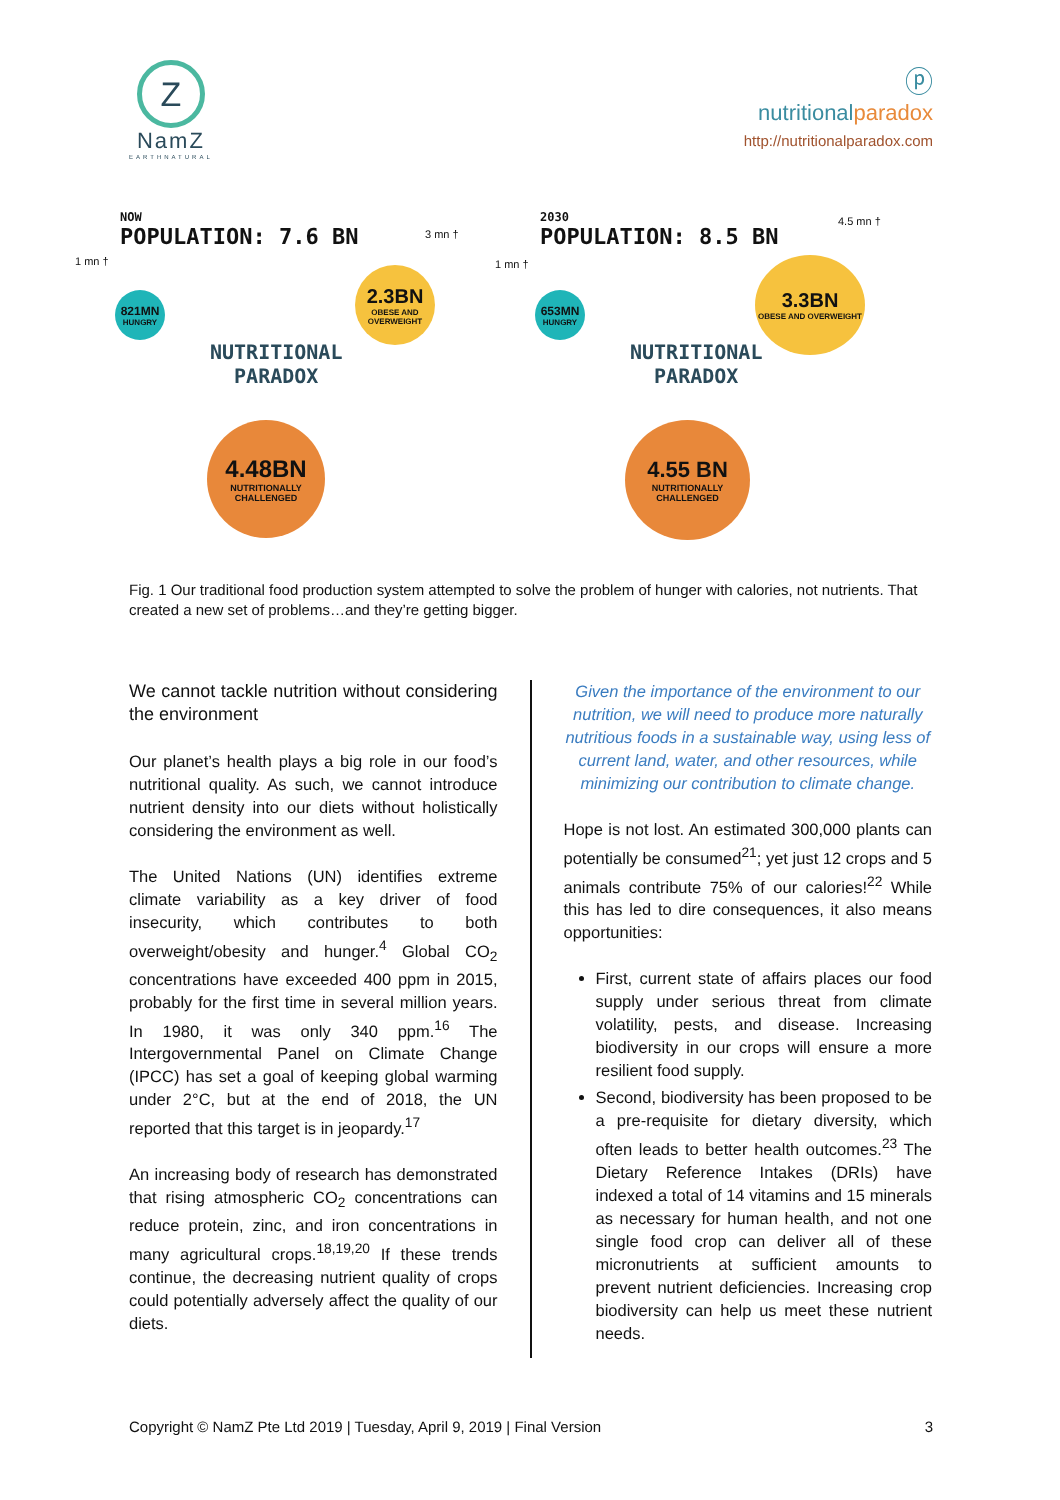Z
NamZ
EARTHNATURAL
ⓟ
nutritionalparadox
http://nutritionalparadox.com
NOW
POPULATION: 7.6 BN
1 mn †
3 mn †
821MN
HUNGRY
2.3BN
OBESE AND OVERWEIGHT
NUTRITIONAL
PARADOX
4.48BN
NUTRITIONALLY CHALLENGED
2030
POPULATION: 8.5 BN
1 mn †
4.5 mn †
653MN
HUNGRY
3.3BN
OBESE AND OVERWEIGHT
NUTRITIONAL
PARADOX
4.55 BN
NUTRITIONALLY CHALLENGED
Fig. 1 Our traditional food production system attempted to solve the problem of hunger with calories, not nutrients. That created a new set of problems…and they’re getting bigger.
We cannot tackle nutrition without considering the environment
Our planet’s health plays a big role in our food’s nutritional quality. As such, we cannot introduce nutrient density into our diets without holistically considering the environment as well.
The United Nations (UN) identifies extreme climate variability as a key driver of food insecurity, which contributes to both overweight/obesity and hunger.<sup>4</sup> Global CO<sub>2</sub> concentrations have exceeded 400 ppm in 2015, probably for the first time in several million years. In 1980, it was only 340 ppm.<sup>16</sup> The Intergovernmental Panel on Climate Change (IPCC) has set a goal of keeping global warming under 2°C, but at the end of 2018, the UN reported that this target is in jeopardy.<sup>17</sup>
An increasing body of research has demonstrated that rising atmospheric CO<sub>2</sub> concentrations can reduce protein, zinc, and iron concentrations in many agricultural crops.<sup>18,19,20</sup> If these trends continue, the decreasing nutrient quality of crops could potentially adversely affect the quality of our diets.
Given the importance of the environment to our nutrition, we will need to produce more naturally nutritious foods in a sustainable way, using less of current land, water, and other resources, while minimizing our contribution to climate change.
Hope is not lost. An estimated 300,000 plants can potentially be consumed<sup>21</sup>; yet just 12 crops and 5 animals contribute 75% of our calories!<sup>22</sup> While this has led to dire consequences, it also means opportunities:
First, current state of affairs places our food supply under serious threat from climate volatility, pests, and disease. Increasing biodiversity in our crops will ensure a more resilient food supply.
Second, biodiversity has been proposed to be a pre-requisite for dietary diversity, which often leads to better health outcomes.<sup>23</sup> The Dietary Reference Intakes (DRIs) have indexed a total of 14 vitamins and 15 minerals as necessary for human health, and not one single food crop can deliver all of these micronutrients at sufficient amounts to prevent nutrient deficiencies. Increasing crop biodiversity can help us meet these nutrient needs.
Copyright © NamZ Pte Ltd 2019 | Tuesday, April 9, 2019 | Final Version 3